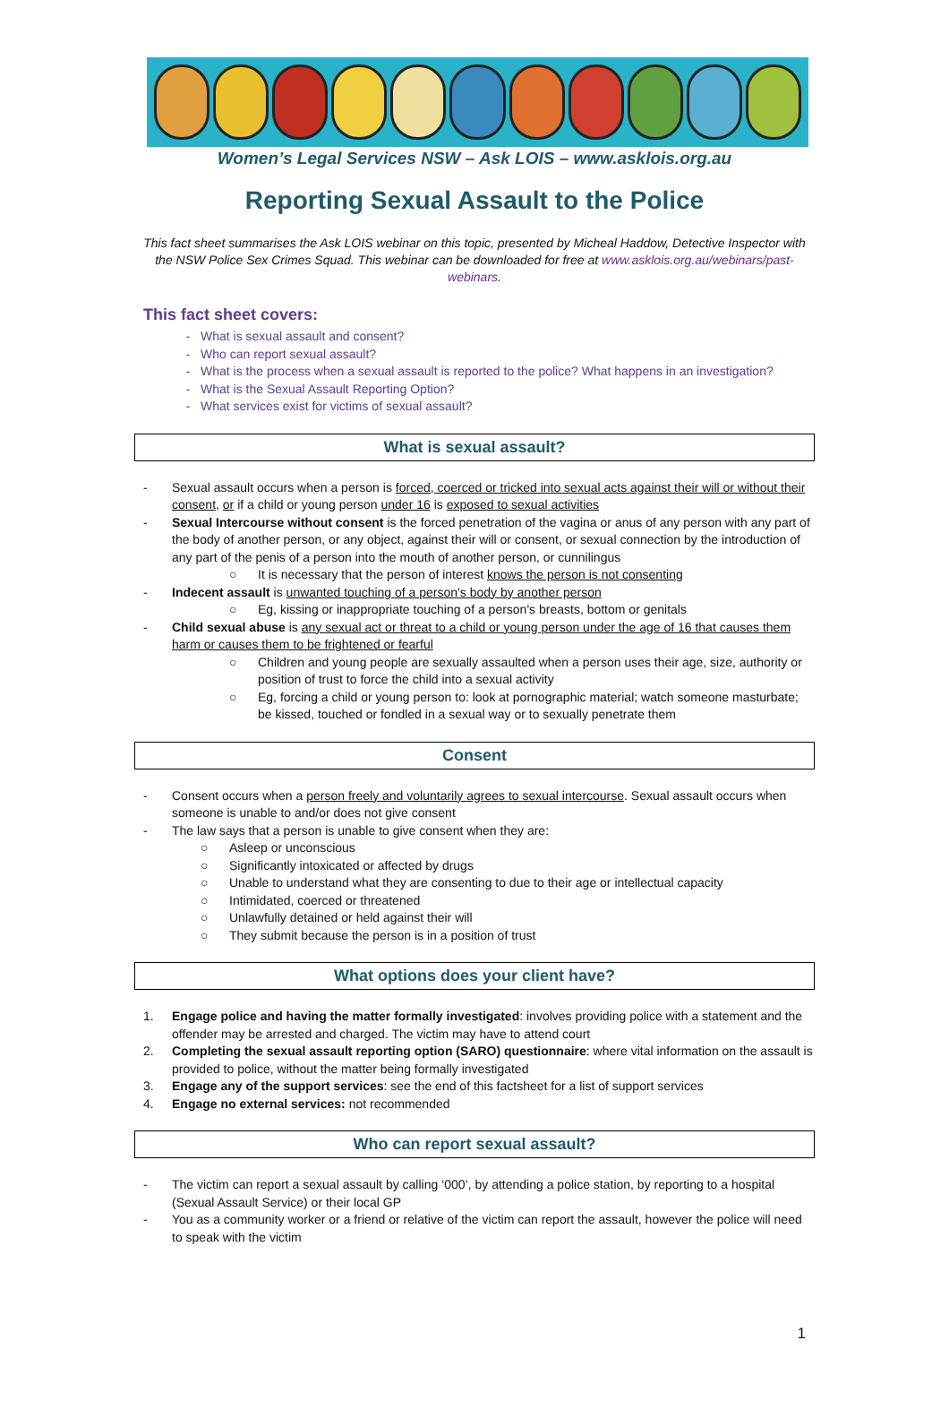Women’s Legal Services NSW – Ask LOIS – www.asklois.org.au
Reporting Sexual Assault to the Police
This fact sheet summarises the Ask LOIS webinar on this topic, presented by Micheal Haddow, Detective Inspector with the NSW Police Sex Crimes Squad. This webinar can be downloaded for free at www.asklois.org.au/webinars/past-webinars.
This fact sheet covers:
What is sexual assault and consent?
Who can report sexual assault?
What is the process when a sexual assault is reported to the police? What happens in an investigation?
What is the Sexual Assault Reporting Option?
What services exist for victims of sexual assault?
What is sexual assault?
- Sexual assault occurs when a person is forced, coerced or tricked into sexual acts against their will or without their consent, or if a child or young person under 16 is exposed to sexual activities
- Sexual Intercourse without consent is the forced penetration of the vagina or anus of any person with any part of the body of another person, or any object, against their will or consent, or sexual connection by the introduction of any part of the penis of a person into the mouth of another person, or cunnilingus
○ It is necessary that the person of interest knows the person is not consenting
- Indecent assault is unwanted touching of a person's body by another person
○ Eg, kissing or inappropriate touching of a person's breasts, bottom or genitals
- Child sexual abuse is any sexual act or threat to a child or young person under the age of 16 that causes them harm or causes them to be frightened or fearful
○ Children and young people are sexually assaulted when a person uses their age, size, authority or position of trust to force the child into a sexual activity
○ Eg, forcing a child or young person to: look at pornographic material; watch someone masturbate; be kissed, touched or fondled in a sexual way or to sexually penetrate them
Consent
- Consent occurs when a person freely and voluntarily agrees to sexual intercourse. Sexual assault occurs when someone is unable to and/or does not give consent
- The law says that a person is unable to give consent when they are:
○ Asleep or unconscious
○ Significantly intoxicated or affected by drugs
○ Unable to understand what they are consenting to due to their age or intellectual capacity
○ Intimidated, coerced or threatened
○ Unlawfully detained or held against their will
○ They submit because the person is in a position of trust
What options does your client have?
1. Engage police and having the matter formally investigated: involves providing police with a statement and the offender may be arrested and charged. The victim may have to attend court
2. Completing the sexual assault reporting option (SARO) questionnaire: where vital information on the assault is provided to police, without the matter being formally investigated
3. Engage any of the support services: see the end of this factsheet for a list of support services
4. Engage no external services: not recommended
Who can report sexual assault?
- The victim can report a sexual assault by calling ‘000’, by attending a police station, by reporting to a hospital (Sexual Assault Service) or their local GP
- You as a community worker or a friend or relative of the victim can report the assault, however the police will need to speak with the victim
1